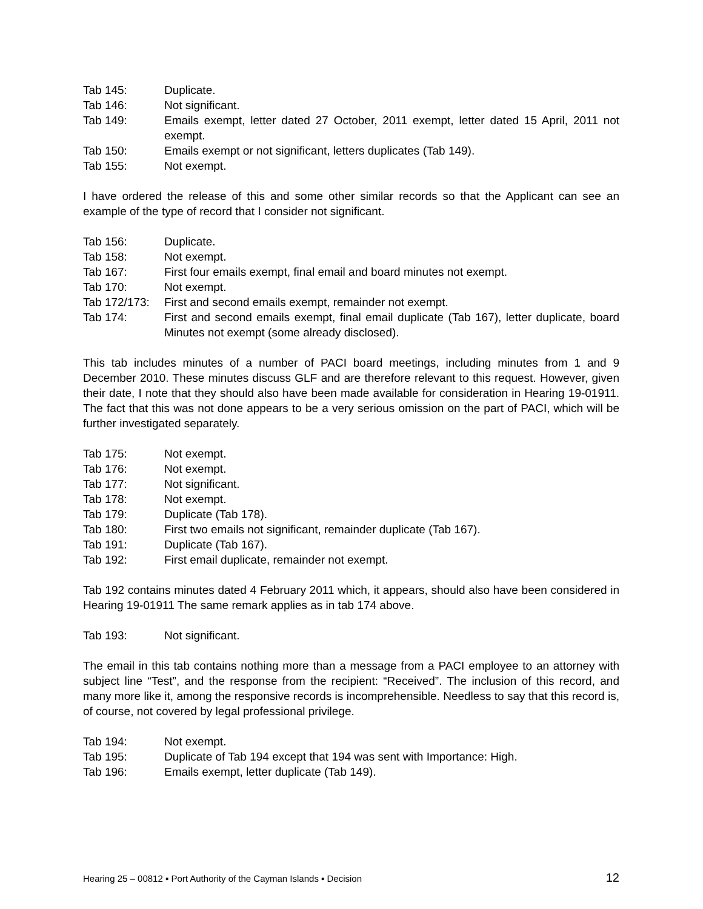Tab 145: Duplicate.
Tab 146: Not significant.
Tab 149: Emails exempt, letter dated 27 October, 2011 exempt, letter dated 15 April, 2011 not exempt.
Tab 150: Emails exempt or not significant, letters duplicates (Tab 149).
Tab 155: Not exempt.
I have ordered the release of this and some other similar records so that the Applicant can see an example of the type of record that I consider not significant.
Tab 156: Duplicate.
Tab 158: Not exempt.
Tab 167: First four emails exempt, final email and board minutes not exempt.
Tab 170: Not exempt.
Tab 172/173:
First and second emails exempt, remainder not exempt.
Tab 174: First and second emails exempt, final email duplicate (Tab 167), letter duplicate, board Minutes not exempt (some already disclosed).
This tab includes minutes of a number of PACI board meetings, including minutes from 1 and 9 December 2010. These minutes discuss GLF and are therefore relevant to this request. However, given their date, I note that they should also have been made available for consideration in Hearing 19-01911. The fact that this was not done appears to be a very serious omission on the part of PACI, which will be further investigated separately.
Tab 175: Not exempt.
Tab 176: Not exempt.
Tab 177: Not significant.
Tab 178: Not exempt.
Tab 179: Duplicate (Tab 178).
Tab 180: First two emails not significant, remainder duplicate (Tab 167).
Tab 191: Duplicate (Tab 167).
Tab 192: First email duplicate, remainder not exempt.
Tab 192 contains minutes dated 4 February 2011 which, it appears, should also have been considered in Hearing 19-01911 The same remark applies as in tab 174 above.
Tab 193: Not significant.
The email in this tab contains nothing more than a message from a PACI employee to an attorney with subject line “Test”, and the response from the recipient: “Received”. The inclusion of this record, and many more like it, among the responsive records is incomprehensible. Needless to say that this record is, of course, not covered by legal professional privilege.
Tab 194: Not exempt.
Tab 195: Duplicate of Tab 194 except that 194 was sent with Importance: High.
Tab 196: Emails exempt, letter duplicate (Tab 149).
Hearing 25 – 00812 ▪ Port Authority of the Cayman Islands ▪ Decision 12